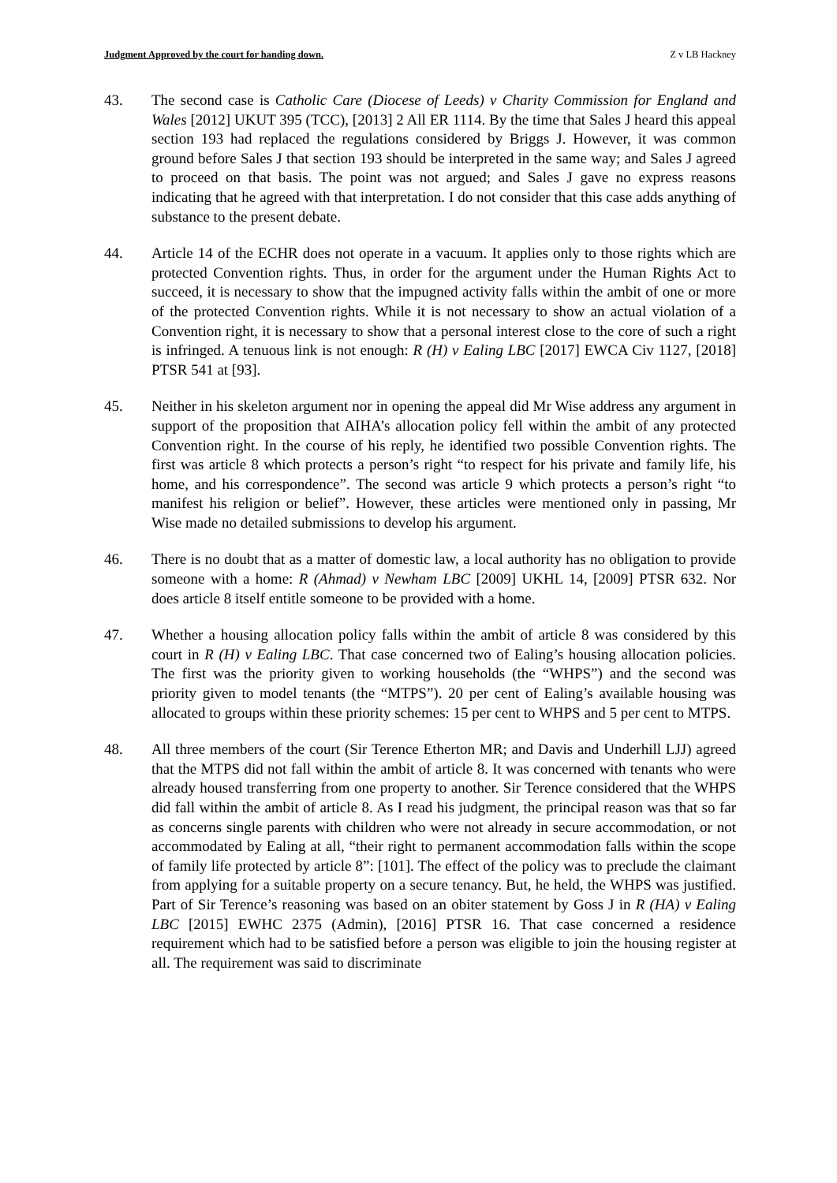Judgment Approved by the court for handing down. Z v LB Hackney
43. The second case is Catholic Care (Diocese of Leeds) v Charity Commission for England and Wales [2012] UKUT 395 (TCC), [2013] 2 All ER 1114. By the time that Sales J heard this appeal section 193 had replaced the regulations considered by Briggs J. However, it was common ground before Sales J that section 193 should be interpreted in the same way; and Sales J agreed to proceed on that basis. The point was not argued; and Sales J gave no express reasons indicating that he agreed with that interpretation. I do not consider that this case adds anything of substance to the present debate.
44. Article 14 of the ECHR does not operate in a vacuum. It applies only to those rights which are protected Convention rights. Thus, in order for the argument under the Human Rights Act to succeed, it is necessary to show that the impugned activity falls within the ambit of one or more of the protected Convention rights. While it is not necessary to show an actual violation of a Convention right, it is necessary to show that a personal interest close to the core of such a right is infringed. A tenuous link is not enough: R (H) v Ealing LBC [2017] EWCA Civ 1127, [2018] PTSR 541 at [93].
45. Neither in his skeleton argument nor in opening the appeal did Mr Wise address any argument in support of the proposition that AIHA’s allocation policy fell within the ambit of any protected Convention right. In the course of his reply, he identified two possible Convention rights. The first was article 8 which protects a person’s right “to respect for his private and family life, his home, and his correspondence”. The second was article 9 which protects a person’s right “to manifest his religion or belief”. However, these articles were mentioned only in passing, Mr Wise made no detailed submissions to develop his argument.
46. There is no doubt that as a matter of domestic law, a local authority has no obligation to provide someone with a home: R (Ahmad) v Newham LBC [2009] UKHL 14, [2009] PTSR 632. Nor does article 8 itself entitle someone to be provided with a home.
47. Whether a housing allocation policy falls within the ambit of article 8 was considered by this court in R (H) v Ealing LBC. That case concerned two of Ealing’s housing allocation policies. The first was the priority given to working households (the “WHPS”) and the second was priority given to model tenants (the “MTPS”). 20 per cent of Ealing’s available housing was allocated to groups within these priority schemes: 15 per cent to WHPS and 5 per cent to MTPS.
48. All three members of the court (Sir Terence Etherton MR; and Davis and Underhill LJJ) agreed that the MTPS did not fall within the ambit of article 8. It was concerned with tenants who were already housed transferring from one property to another. Sir Terence considered that the WHPS did fall within the ambit of article 8. As I read his judgment, the principal reason was that so far as concerns single parents with children who were not already in secure accommodation, or not accommodated by Ealing at all, “their right to permanent accommodation falls within the scope of family life protected by article 8”: [101]. The effect of the policy was to preclude the claimant from applying for a suitable property on a secure tenancy. But, he held, the WHPS was justified. Part of Sir Terence’s reasoning was based on an obiter statement by Goss J in R (HA) v Ealing LBC [2015] EWHC 2375 (Admin), [2016] PTSR 16. That case concerned a residence requirement which had to be satisfied before a person was eligible to join the housing register at all. The requirement was said to discriminate